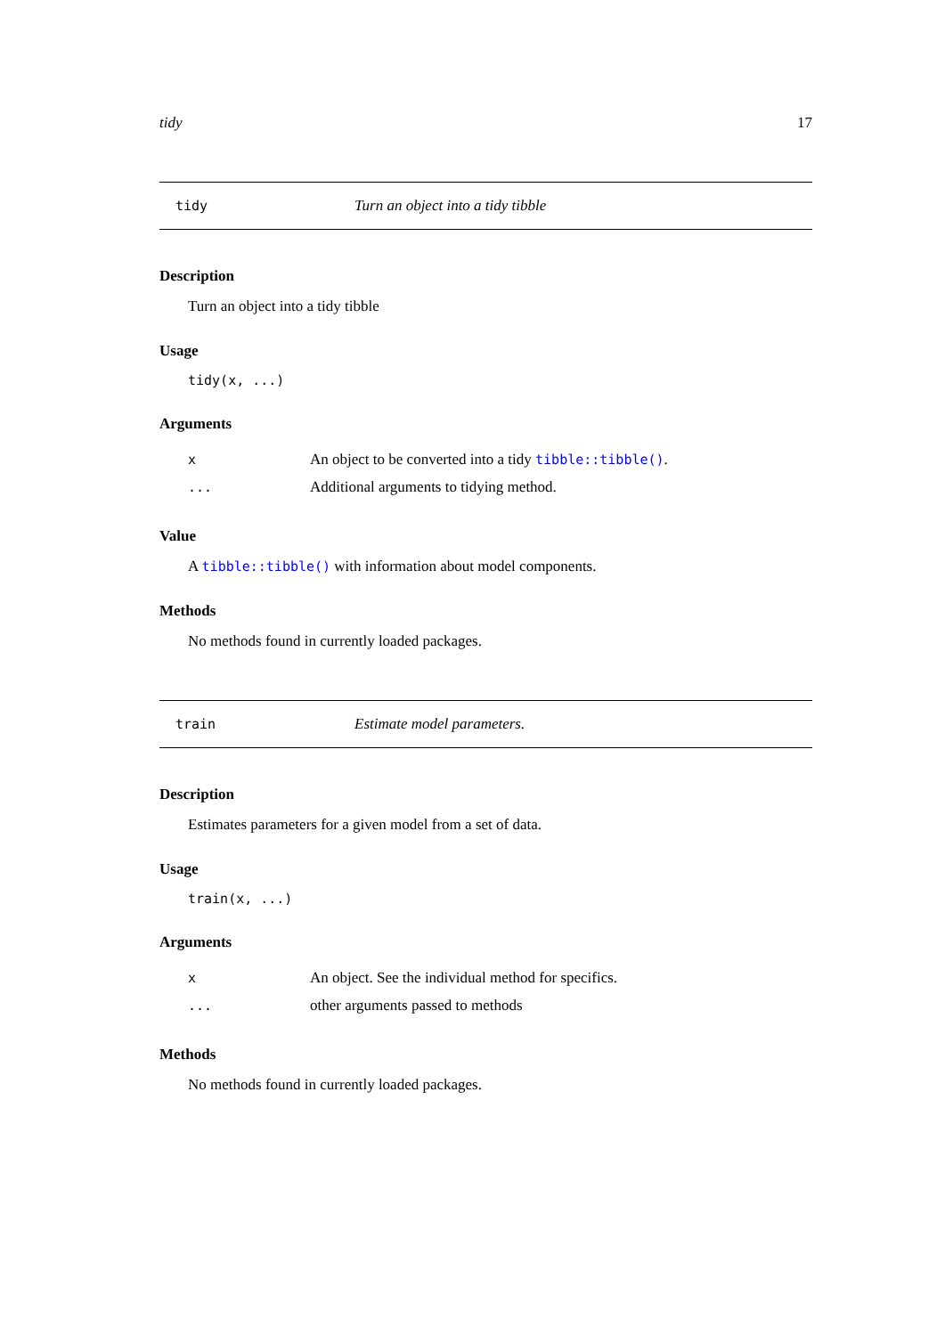tidy 17
tidy Turn an object into a tidy tibble
Description
Turn an object into a tidy tibble
Usage
tidy(x, ...)
Arguments
x An object to be converted into a tidy tibble::tibble().
... Additional arguments to tidying method.
Value
A tibble::tibble() with information about model components.
Methods
No methods found in currently loaded packages.
train Estimate model parameters.
Description
Estimates parameters for a given model from a set of data.
Usage
train(x, ...)
Arguments
x An object. See the individual method for specifics.
... other arguments passed to methods
Methods
No methods found in currently loaded packages.